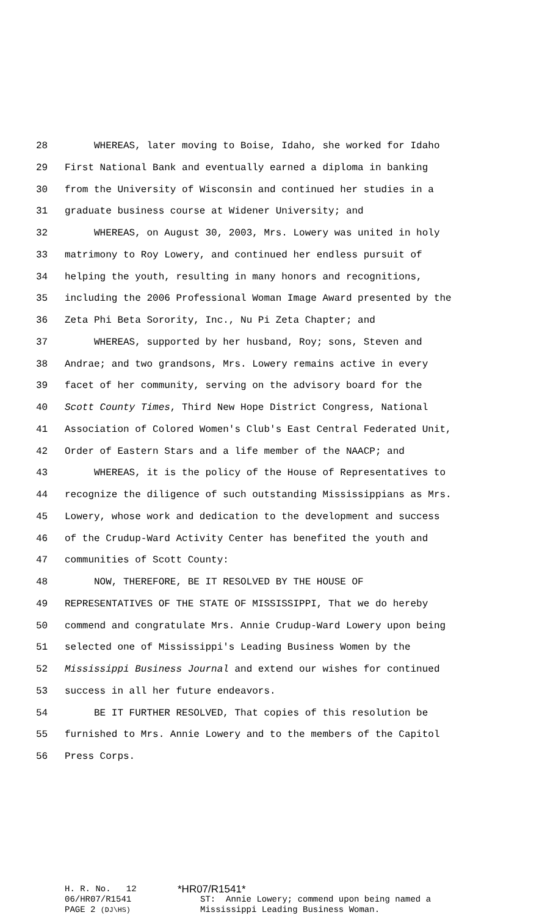28 WHEREAS, later moving to Boise, Idaho, she worked for Idaho
29 First National Bank and eventually earned a diploma in banking
30 from the University of Wisconsin and continued her studies in a
31 graduate business course at Widener University; and
32 WHEREAS, on August 30, 2003, Mrs. Lowery was united in holy
33 matrimony to Roy Lowery, and continued her endless pursuit of
34 helping the youth, resulting in many honors and recognitions,
35 including the 2006 Professional Woman Image Award presented by the
36 Zeta Phi Beta Sorority, Inc., Nu Pi Zeta Chapter; and
37 WHEREAS, supported by her husband, Roy; sons, Steven and
38 Andrae; and two grandsons, Mrs. Lowery remains active in every
39 facet of her community, serving on the advisory board for the
40 Scott County Times, Third New Hope District Congress, National
41 Association of Colored Women's Club's East Central Federated Unit,
42 Order of Eastern Stars and a life member of the NAACP; and
43 WHEREAS, it is the policy of the House of Representatives to
44 recognize the diligence of such outstanding Mississippians as Mrs.
45 Lowery, whose work and dedication to the development and success
46 of the Crudup-Ward Activity Center has benefited the youth and
47 communities of Scott County:
48 NOW, THEREFORE, BE IT RESOLVED BY THE HOUSE OF
49 REPRESENTATIVES OF THE STATE OF MISSISSIPPI, That we do hereby
50 commend and congratulate Mrs. Annie Crudup-Ward Lowery upon being
51 selected one of Mississippi's Leading Business Women by the
52 Mississippi Business Journal and extend our wishes for continued
53 success in all her future endeavors.
54 BE IT FURTHER RESOLVED, That copies of this resolution be
55 furnished to Mrs. Annie Lowery and to the members of the Capitol
56 Press Corps.
H. R. No. 12 *HR07/R1541*
06/HR07/R1541 ST: Annie Lowery; commend upon being named a
PAGE 2 (DJ\HS) Mississippi Leading Business Woman.